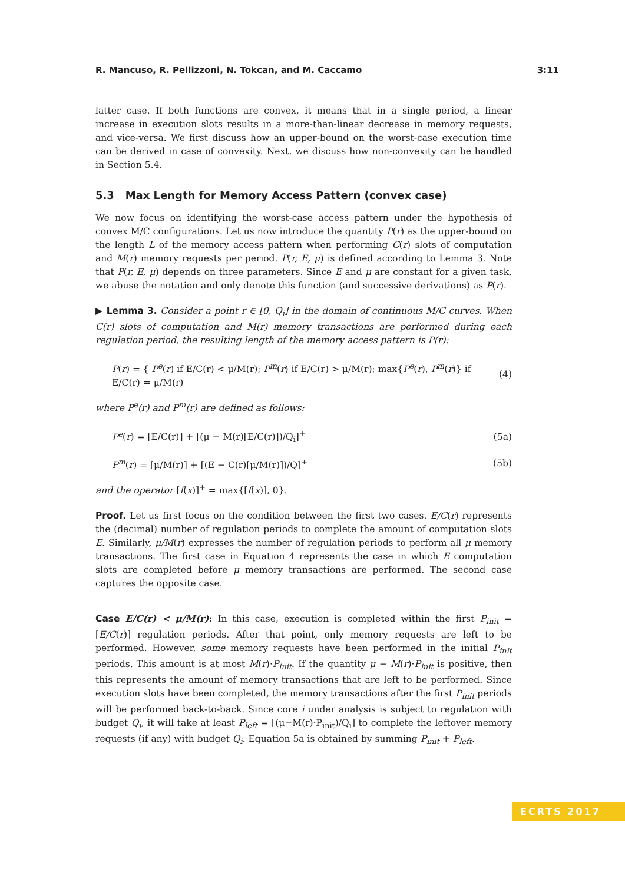R. Mancuso, R. Pellizzoni, N. Tokcan, and M. Caccamo 3:11
latter case. If both functions are convex, it means that in a single period, a linear increase in execution slots results in a more-than-linear decrease in memory requests, and vice-versa. We first discuss how an upper-bound on the worst-case execution time can be derived in case of convexity. Next, we discuss how non-convexity can be handled in Section 5.4.
5.3 Max Length for Memory Access Pattern (convex case)
We now focus on identifying the worst-case access pattern under the hypothesis of convex M/C configurations. Let us now introduce the quantity P(r) as the upper-bound on the length L of the memory access pattern when performing C(r) slots of computation and M(r) memory requests per period. P(r, E, μ) is defined according to Lemma 3. Note that P(r, E, μ) depends on three parameters. Since E and μ are constant for a given task, we abuse the notation and only denote this function (and successive derivations) as P(r).
▶ Lemma 3. Consider a point r ∈ [0, Q<sub>i</sub>] in the domain of continuous M/C curves. When C(r) slots of computation and M(r) memory transactions are performed during each regulation period, the resulting length of the memory access pattern is P(r):
P(r) = { P<sup>e</sup>(r) if E/C(r) < μ/M(r); P<sup>m</sup>(r) if E/C(r) > μ/M(r); max{P<sup>e</sup>(r), P<sup>m</sup>(r)} if E/C(r) = μ/M(r)
(4)
where P<sup>e</sup>(r) and P<sup>m</sup>(r) are defined as follows:
P<sup>e</sup>(r) = ⌈E/C(r)⌉ + ⌈(μ − M(r)⌈E/C(r)⌉)/Q<sub>i</sub>⌉<sup>+</sup>
(5a)
P<sup>m</sup>(r) = ⌈μ/M(r)⌉ + ⌈(E − C(r)⌈μ/M(r)⌉)/Q⌉<sup>+</sup>
(5b)
and the operator ⌈f(x)⌉<sup>+</sup> = max{⌈f(x)⌉, 0}.
Proof. Let us first focus on the condition between the first two cases. E/C(r) represents the (decimal) number of regulation periods to complete the amount of computation slots E. Similarly, μ/M(r) expresses the number of regulation periods to perform all μ memory transactions. The first case in Equation 4 represents the case in which E computation slots are completed before μ memory transactions are performed. The second case captures the opposite case.
Case E/C(r) < μ/M(r): In this case, execution is completed within the first P<sub>init</sub> = ⌈E/C(r)⌉ regulation periods. After that point, only memory requests are left to be performed. However, some memory requests have been performed in the initial P<sub>init</sub> periods. This amount is at most M(r)·P<sub>init</sub>. If the quantity μ − M(r)·P<sub>init</sub> is positive, then this represents the amount of memory transactions that are left to be performed. Since execution slots have been completed, the memory transactions after the first P<sub>init</sub> periods will be performed back-to-back. Since core i under analysis is subject to regulation with budget Q<sub>i</sub>, it will take at least P<sub>left</sub> = ⌈(μ−M(r)·P<sub>init</sub>)/Q<sub>i</sub>⌉ to complete the leftover memory requests (if any) with budget Q<sub>i</sub>. Equation 5a is obtained by summing P<sub>init</sub> + P<sub>left</sub>.
ECRTS 2017